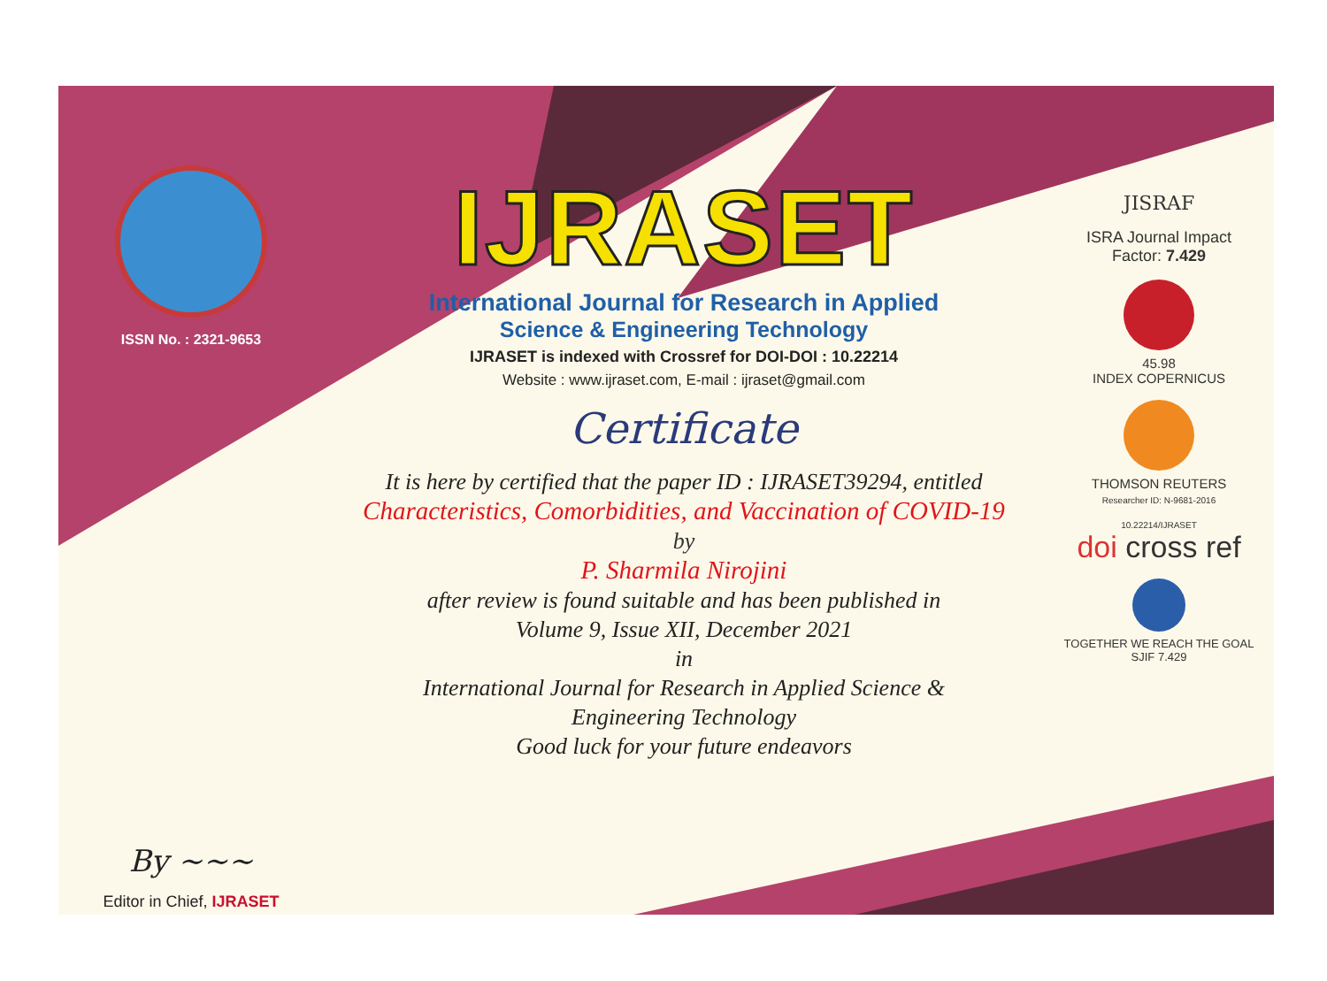ISSN No. : 2321-9653
By ~~~
Editor in Chief, IJRASET
IJRASET
International Journal for Research in Applied
Science & Engineering Technology
IJRASET is indexed with Crossref for DOI-DOI : 10.22214
Website : www.ijraset.com, E-mail : ijraset@gmail.com
Certificate
It is here by certified that the paper ID : IJRASET39294, entitled
Characteristics, Comorbidities, and Vaccination of COVID-19
by
P. Sharmila Nirojini
after review is found suitable and has been published in
Volume 9, Issue XII, December 2021
in
International Journal for Research in Applied Science &
Engineering Technology
Good luck for your future endeavors
JISRAF
ISRA Journal Impact
Factor: 7.429
45.98
INDEX COPERNICUS
THOMSON REUTERS
Researcher ID: N-9681-2016
10.22214/IJRASET
doi cross ref
TOGETHER WE REACH THE GOAL
SJIF 7.429